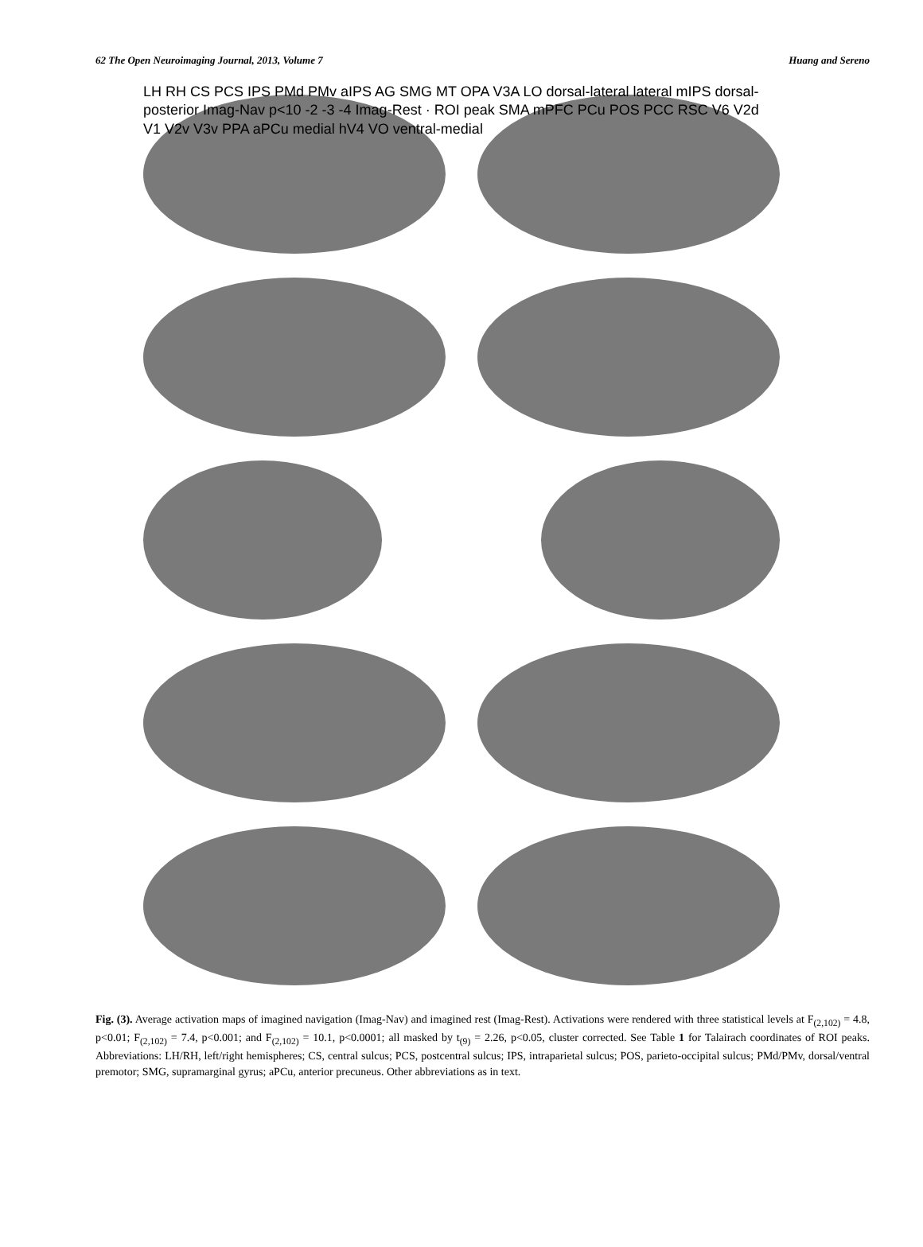62 The Open Neuroimaging Journal, 2013, Volume 7 Huang and Sereno
LH RH CS PCS IPS PMd PMv aIPS AG SMG MT OPA V3A LO dorsal-lateral lateral mIPS dorsal-posterior Imag-Nav p<10 -2 -3 -4 Imag-Rest · ROI peak SMA mPFC PCu POS PCC RSC V6 V2d V1 V2v V3v PPA aPCu medial hV4 VO ventral-medial
Fig. (3). Average activation maps of imagined navigation (Imag-Nav) and imagined rest (Imag-Rest). Activations were rendered with three statistical levels at F<sub>(2,102)</sub> = 4.8, p<0.01; F<sub>(2,102)</sub> = 7.4, p<0.001; and F<sub>(2,102)</sub> = 10.1, p<0.0001; all masked by t<sub>(9)</sub> = 2.26, p<0.05, cluster corrected. See Table 1 for Talairach coordinates of ROI peaks. Abbreviations: LH/RH, left/right hemispheres; CS, central sulcus; PCS, postcentral sulcus; IPS, intraparietal sulcus; POS, parieto-occipital sulcus; PMd/PMv, dorsal/ventral premotor; SMG, supramarginal gyrus; aPCu, anterior precuneus. Other abbreviations as in text.